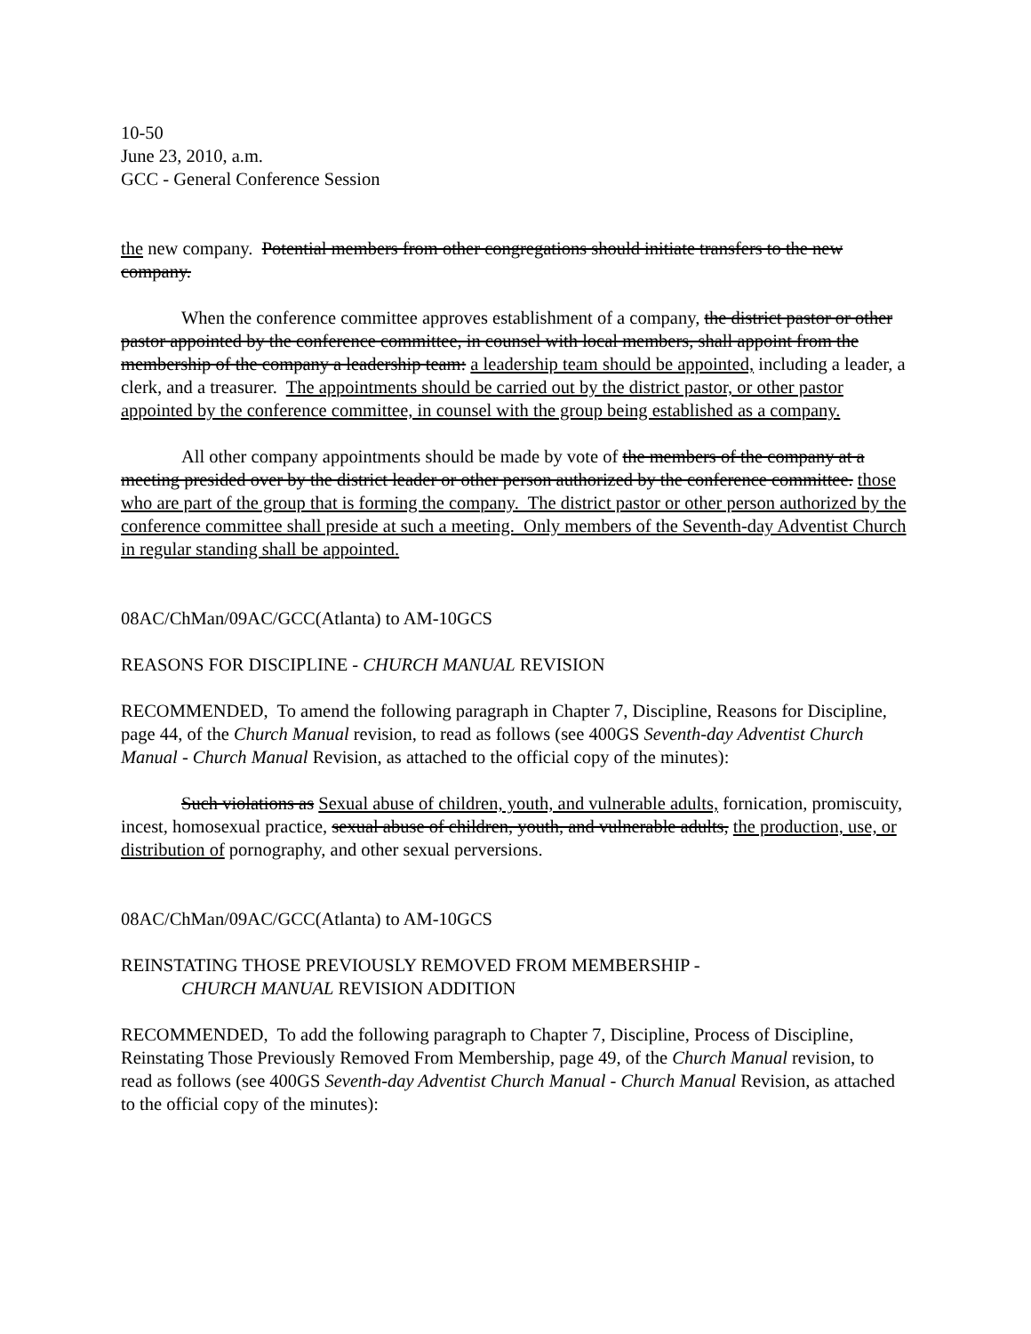10-50
June 23, 2010, a.m.
GCC - General Conference Session
the new company. Potential members from other congregations should initiate transfers to the new company.
When the conference committee approves establishment of a company, the district pastor or other pastor appointed by the conference committee, in counsel with local members, shall appoint from the membership of the company a leadership team: a leadership team should be appointed, including a leader, a clerk, and a treasurer. The appointments should be carried out by the district pastor, or other pastor appointed by the conference committee, in counsel with the group being established as a company.
All other company appointments should be made by vote of the members of the company at a meeting presided over by the district leader or other person authorized by the conference committee. those who are part of the group that is forming the company. The district pastor or other person authorized by the conference committee shall preside at such a meeting. Only members of the Seventh-day Adventist Church in regular standing shall be appointed.
08AC/ChMan/09AC/GCC(Atlanta) to AM-10GCS
REASONS FOR DISCIPLINE - CHURCH MANUAL REVISION
RECOMMENDED, To amend the following paragraph in Chapter 7, Discipline, Reasons for Discipline, page 44, of the Church Manual revision, to read as follows (see 400GS Seventh-day Adventist Church Manual - Church Manual Revision, as attached to the official copy of the minutes):
Such violations as Sexual abuse of children, youth, and vulnerable adults, fornication, promiscuity, incest, homosexual practice, sexual abuse of children, youth, and vulnerable adults, the production, use, or distribution of pornography, and other sexual perversions.
08AC/ChMan/09AC/GCC(Atlanta) to AM-10GCS
REINSTATING THOSE PREVIOUSLY REMOVED FROM MEMBERSHIP -
CHURCH MANUAL REVISION ADDITION
RECOMMENDED, To add the following paragraph to Chapter 7, Discipline, Process of Discipline, Reinstating Those Previously Removed From Membership, page 49, of the Church Manual revision, to read as follows (see 400GS Seventh-day Adventist Church Manual - Church Manual Revision, as attached to the official copy of the minutes):